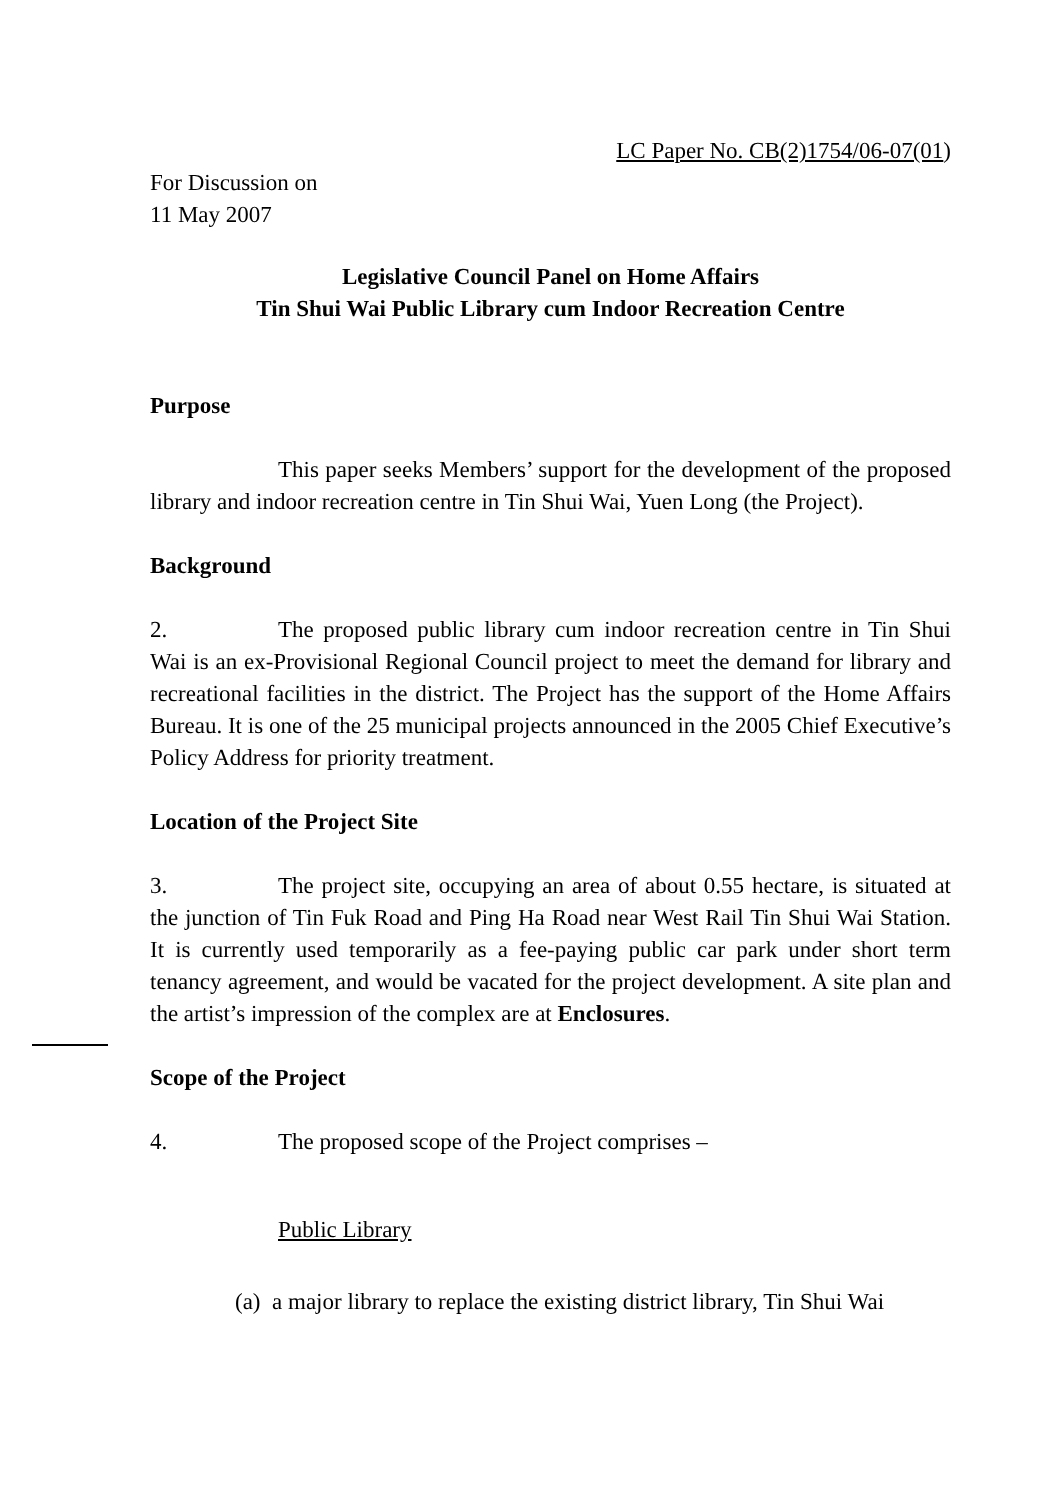LC Paper No. CB(2)1754/06-07(01)
For Discussion on
11 May 2007
Legislative Council Panel on Home Affairs
Tin Shui Wai Public Library cum Indoor Recreation Centre
Purpose
This paper seeks Members’ support for the development of the proposed library and indoor recreation centre in Tin Shui Wai, Yuen Long (the Project).
Background
2. The proposed public library cum indoor recreation centre in Tin Shui Wai is an ex-Provisional Regional Council project to meet the demand for library and recreational facilities in the district. The Project has the support of the Home Affairs Bureau. It is one of the 25 municipal projects announced in the 2005 Chief Executive’s Policy Address for priority treatment.
Location of the Project Site
3. The project site, occupying an area of about 0.55 hectare, is situated at the junction of Tin Fuk Road and Ping Ha Road near West Rail Tin Shui Wai Station. It is currently used temporarily as a fee-paying public car park under short term tenancy agreement, and would be vacated for the project development. A site plan and the artist’s impression of the complex are at Enclosures.
Scope of the Project
4. The proposed scope of the Project comprises –
Public Library
(a) a major library to replace the existing district library, Tin Shui Wai